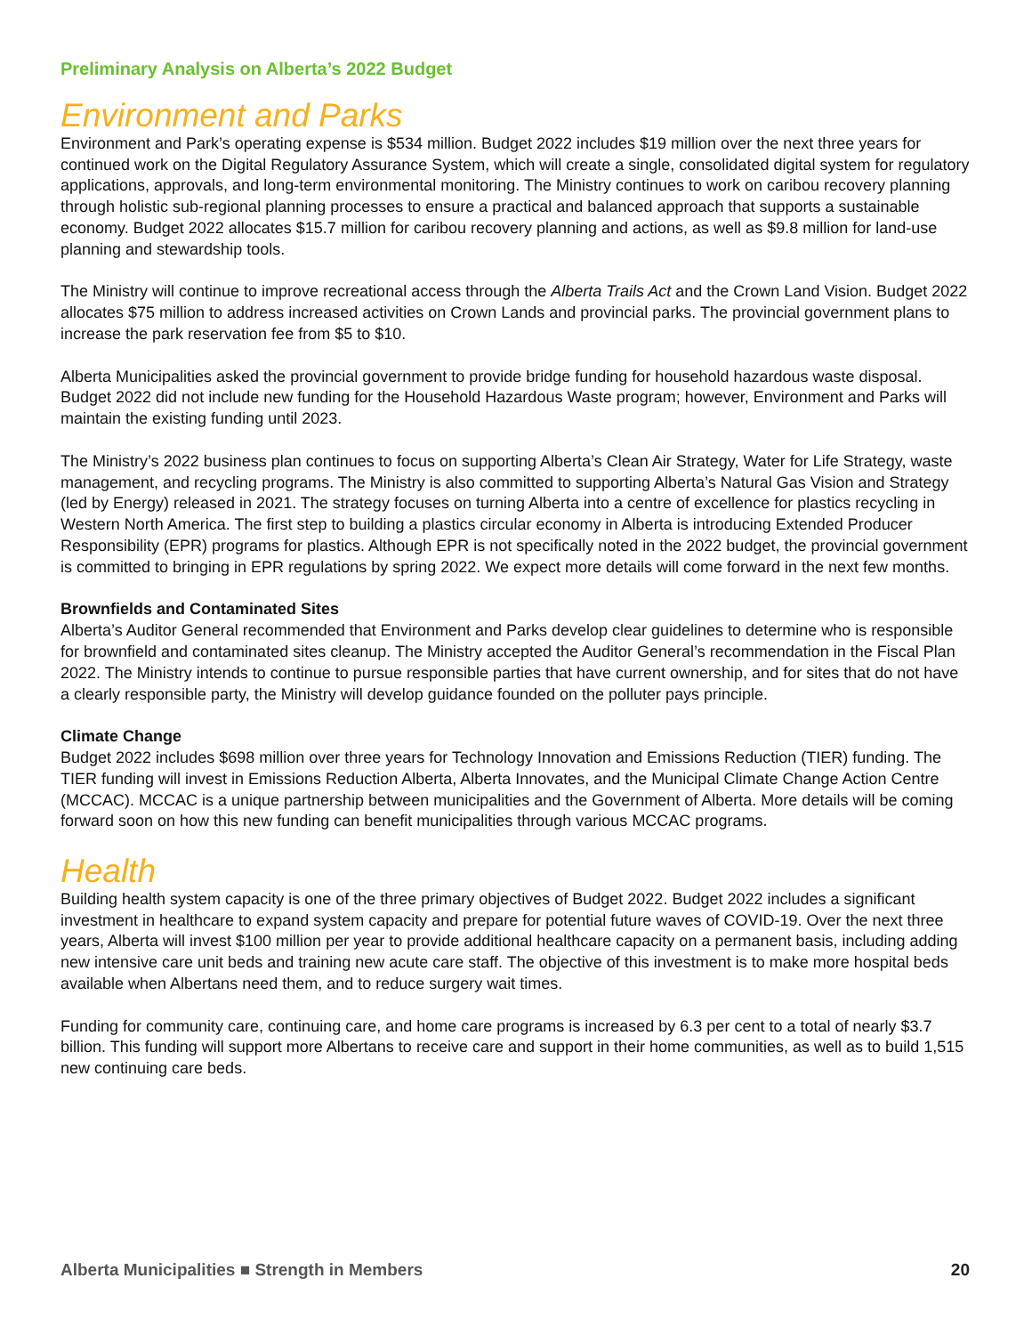Preliminary Analysis on Alberta’s 2022 Budget
Environment and Parks
Environment and Park’s operating expense is $534 million. Budget 2022 includes $19 million over the next three years for continued work on the Digital Regulatory Assurance System, which will create a single, consolidated digital system for regulatory applications, approvals, and long-term environmental monitoring. The Ministry continues to work on caribou recovery planning through holistic sub-regional planning processes to ensure a practical and balanced approach that supports a sustainable economy. Budget 2022 allocates $15.7 million for caribou recovery planning and actions, as well as $9.8 million for land-use planning and stewardship tools.
The Ministry will continue to improve recreational access through the Alberta Trails Act and the Crown Land Vision. Budget 2022 allocates $75 million to address increased activities on Crown Lands and provincial parks. The provincial government plans to increase the park reservation fee from $5 to $10.
Alberta Municipalities asked the provincial government to provide bridge funding for household hazardous waste disposal. Budget 2022 did not include new funding for the Household Hazardous Waste program; however, Environment and Parks will maintain the existing funding until 2023.
The Ministry’s 2022 business plan continues to focus on supporting Alberta’s Clean Air Strategy, Water for Life Strategy, waste management, and recycling programs. The Ministry is also committed to supporting Alberta’s Natural Gas Vision and Strategy (led by Energy) released in 2021. The strategy focuses on turning Alberta into a centre of excellence for plastics recycling in Western North America. The first step to building a plastics circular economy in Alberta is introducing Extended Producer Responsibility (EPR) programs for plastics. Although EPR is not specifically noted in the 2022 budget, the provincial government is committed to bringing in EPR regulations by spring 2022. We expect more details will come forward in the next few months.
Brownfields and Contaminated Sites
Alberta’s Auditor General recommended that Environment and Parks develop clear guidelines to determine who is responsible for brownfield and contaminated sites cleanup. The Ministry accepted the Auditor General’s recommendation in the Fiscal Plan 2022. The Ministry intends to continue to pursue responsible parties that have current ownership, and for sites that do not have a clearly responsible party, the Ministry will develop guidance founded on the polluter pays principle.
Climate Change
Budget 2022 includes $698 million over three years for Technology Innovation and Emissions Reduction (TIER) funding. The TIER funding will invest in Emissions Reduction Alberta, Alberta Innovates, and the Municipal Climate Change Action Centre (MCCAC). MCCAC is a unique partnership between municipalities and the Government of Alberta. More details will be coming forward soon on how this new funding can benefit municipalities through various MCCAC programs.
Health
Building health system capacity is one of the three primary objectives of Budget 2022. Budget 2022 includes a significant investment in healthcare to expand system capacity and prepare for potential future waves of COVID-19. Over the next three years, Alberta will invest $100 million per year to provide additional healthcare capacity on a permanent basis, including adding new intensive care unit beds and training new acute care staff. The objective of this investment is to make more hospital beds available when Albertans need them, and to reduce surgery wait times.
Funding for community care, continuing care, and home care programs is increased by 6.3 per cent to a total of nearly $3.7 billion. This funding will support more Albertans to receive care and support in their home communities, as well as to build 1,515 new continuing care beds.
Alberta Municipalities ■ Strength in Members 20